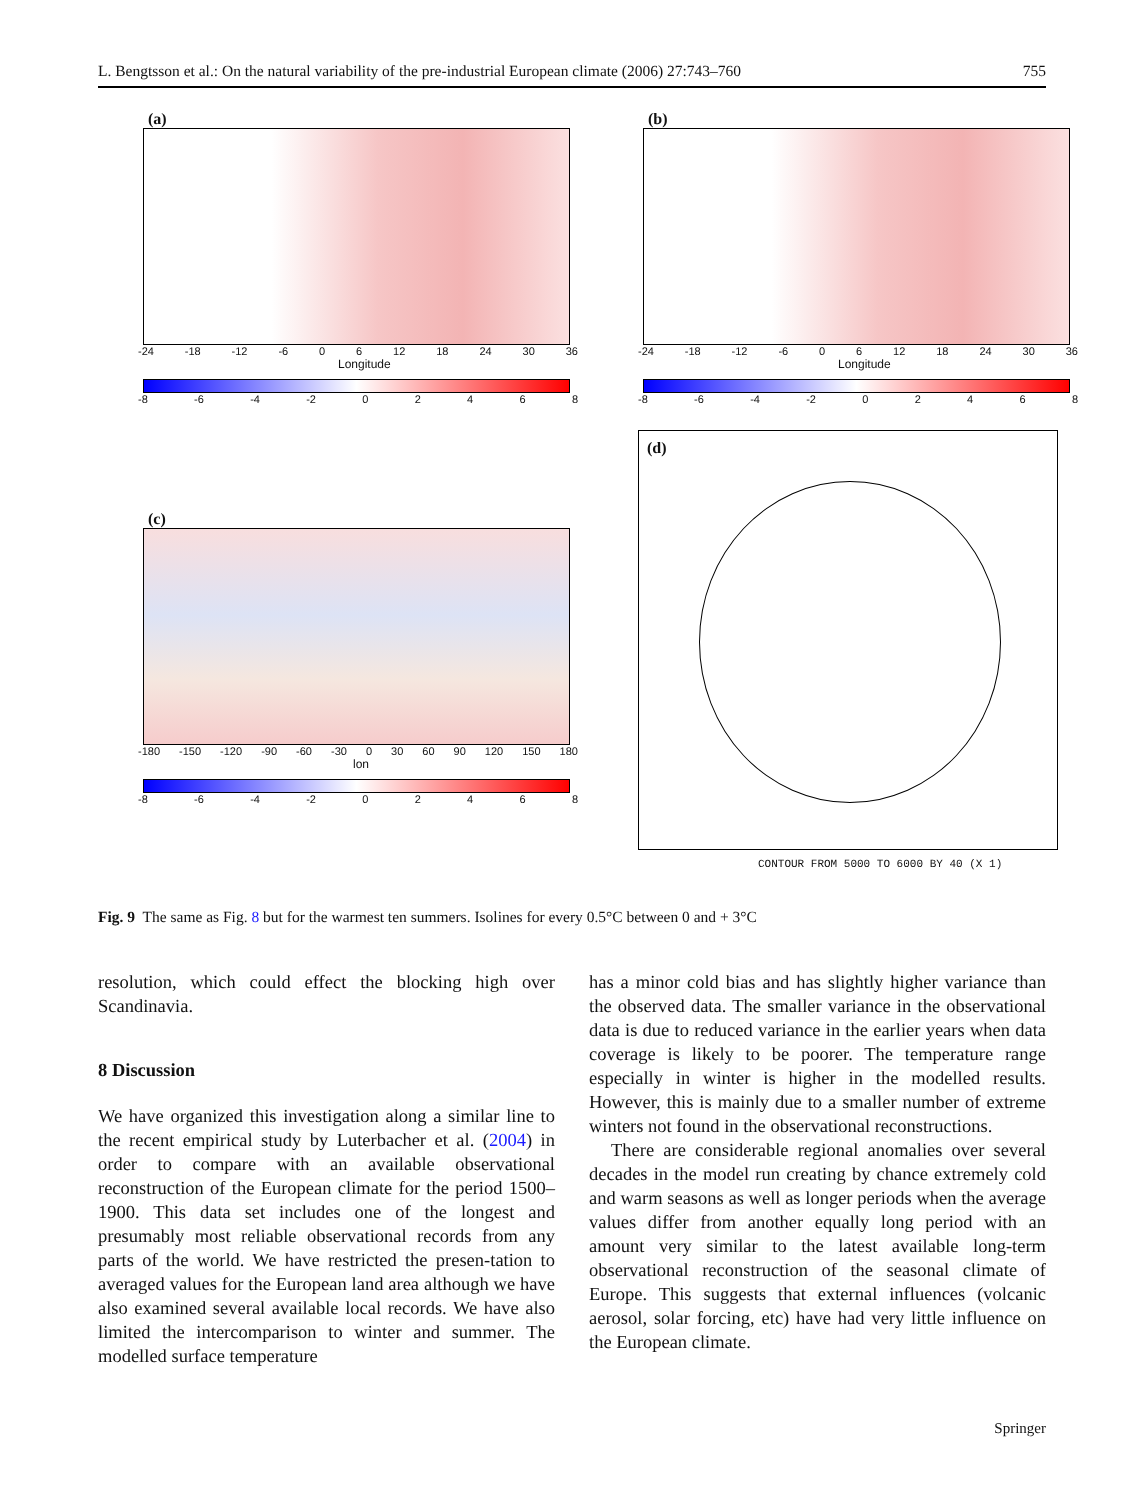L. Bengtsson et al.: On the natural variability of the pre-industrial European climate (2006) 27:743–760 755
(a)
-24 -18 -12 -6 0 6 12 18 24 30 36
Longitude
-8 -6 -4 -2 02468
(b)
-24 -18 -12 -6 0 6 12 18 24 30 36
Longitude
-8 -6 -4 -2 02468
(c)
-180 -150 -120 -90 -60 -30 0 30 60 90 120 150 180
lon
-8 -6 -4 -2 02468
(d)
CONTOUR FROM 5000 TO 6000 BY 40 (X 1)
Fig. 9 The same as Fig. 8 but for the warmest ten summers. Isolines for every 0.5°C between 0 and + 3°C
resolution, which could effect the blocking high over Scandinavia.
8 Discussion
We have organized this investigation along a similar line to the recent empirical study by Luterbacher et al. (2004) in order to compare with an available observational reconstruction of the European climate for the period 1500–1900. This data set includes one of the longest and presumably most reliable observational records from any parts of the world. We have restricted the presen-tation to averaged values for the European land area although we have also examined several available local records. We have also limited the intercomparison to winter and summer. The modelled surface temperature
has a minor cold bias and has slightly higher variance than the observed data. The smaller variance in the observational data is due to reduced variance in the earlier years when data coverage is likely to be poorer. The temperature range especially in winter is higher in the modelled results. However, this is mainly due to a smaller number of extreme winters not found in the observational reconstructions.
There are considerable regional anomalies over several decades in the model run creating by chance extremely cold and warm seasons as well as longer periods when the average values differ from another equally long period with an amount very similar to the latest available long-term observational reconstruction of the seasonal climate of Europe. This suggests that external influences (volcanic aerosol, solar forcing, etc) have had very little influence on the European climate.
Springer